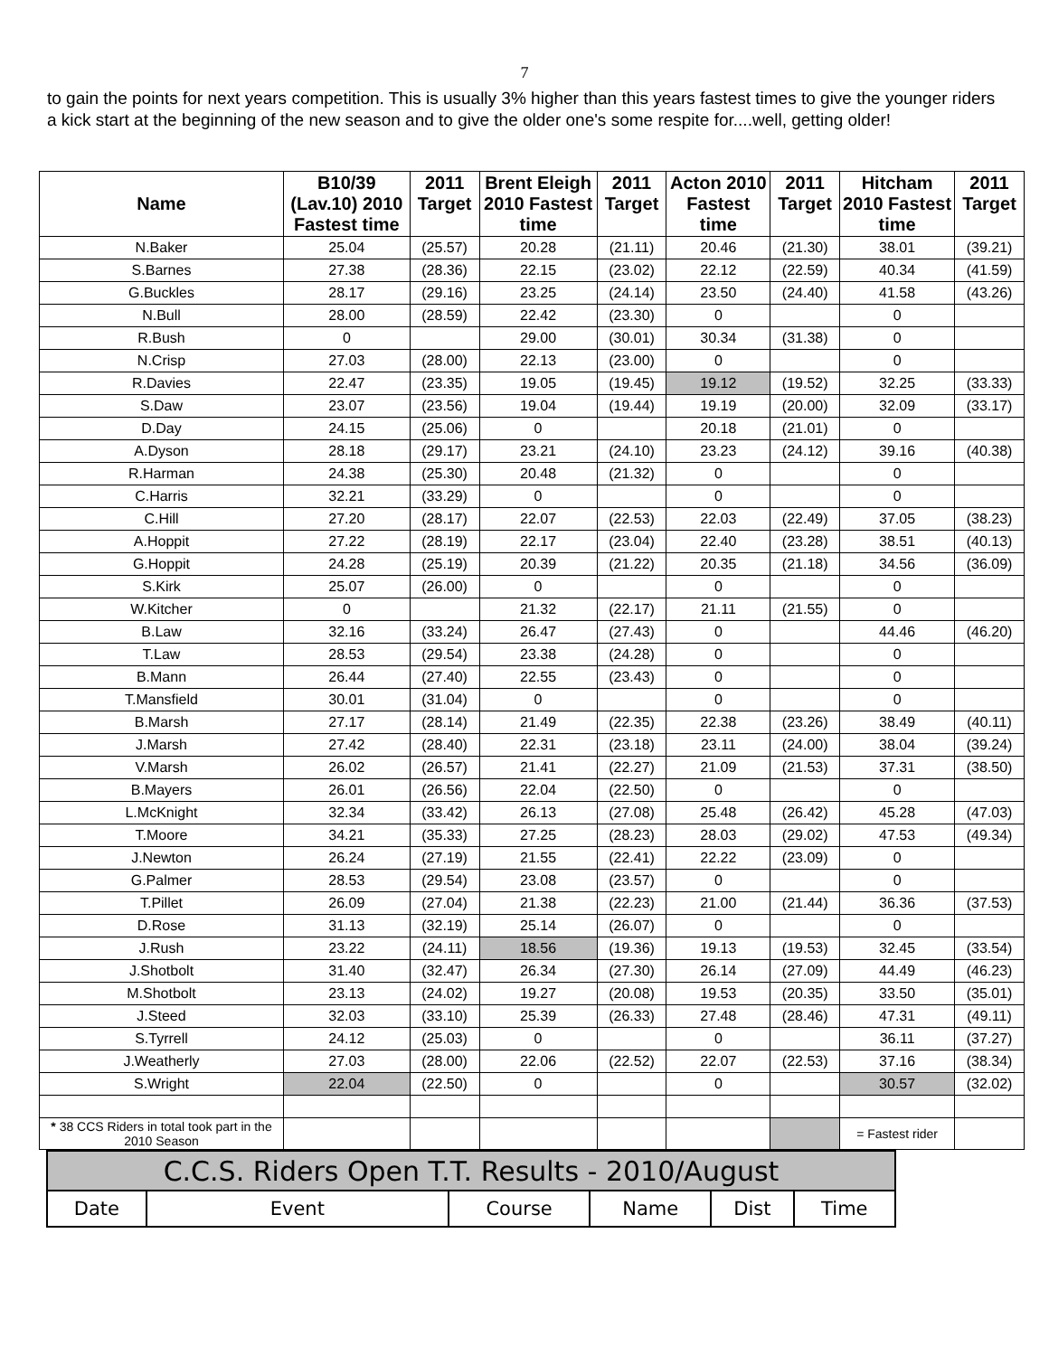7
to gain the points for next years competition. This is usually 3% higher than this years fastest times to give the younger riders a kick start at the beginning of the new season and to give the older one's some respite for....well, getting older!
| Name | B10/39 (Lav.10) 2010 Fastest time | 2011 Target | Brent Eleigh 2010 Fastest time | 2011 Target | Acton 2010 Fastest time | 2011 Target | Hitcham 2010 Fastest time | 2011 Target |
| --- | --- | --- | --- | --- | --- | --- | --- | --- |
| N.Baker | 25.04 | (25.57) | 20.28 | (21.11) | 20.46 | (21.30) | 38.01 | (39.21) |
| S.Barnes | 27.38 | (28.36) | 22.15 | (23.02) | 22.12 | (22.59) | 40.34 | (41.59) |
| G.Buckles | 28.17 | (29.16) | 23.25 | (24.14) | 23.50 | (24.40) | 41.58 | (43.26) |
| N.Bull | 28.00 | (28.59) | 22.42 | (23.30) | 0 | | 0 | |
| R.Bush | 0 | | 29.00 | (30.01) | 30.34 | (31.38) | 0 | |
| N.Crisp | 27.03 | (28.00) | 22.13 | (23.00) | 0 | | 0 | |
| R.Davies | 22.47 | (23.35) | 19.05 | (19.45) | 19.12 | (19.52) | 32.25 | (33.33) |
| S.Daw | 23.07 | (23.56) | 19.04 | (19.44) | 19.19 | (20.00) | 32.09 | (33.17) |
| D.Day | 24.15 | (25.06) | 0 | | 20.18 | (21.01) | 0 | |
| A.Dyson | 28.18 | (29.17) | 23.21 | (24.10) | 23.23 | (24.12) | 39.16 | (40.38) |
| R.Harman | 24.38 | (25.30) | 20.48 | (21.32) | 0 | | 0 | |
| C.Harris | 32.21 | (33.29) | 0 | | 0 | | 0 | |
| C.Hill | 27.20 | (28.17) | 22.07 | (22.53) | 22.03 | (22.49) | 37.05 | (38.23) |
| A.Hoppit | 27.22 | (28.19) | 22.17 | (23.04) | 22.40 | (23.28) | 38.51 | (40.13) |
| G.Hoppit | 24.28 | (25.19) | 20.39 | (21.22) | 20.35 | (21.18) | 34.56 | (36.09) |
| S.Kirk | 25.07 | (26.00) | 0 | | 0 | | 0 | |
| W.Kitcher | 0 | | 21.32 | (22.17) | 21.11 | (21.55) | 0 | |
| B.Law | 32.16 | (33.24) | 26.47 | (27.43) | 0 | | 44.46 | (46.20) |
| T.Law | 28.53 | (29.54) | 23.38 | (24.28) | 0 | | 0 | |
| B.Mann | 26.44 | (27.40) | 22.55 | (23.43) | 0 | | 0 | |
| T.Mansfield | 30.01 | (31.04) | 0 | | 0 | | 0 | |
| B.Marsh | 27.17 | (28.14) | 21.49 | (22.35) | 22.38 | (23.26) | 38.49 | (40.11) |
| J.Marsh | 27.42 | (28.40) | 22.31 | (23.18) | 23.11 | (24.00) | 38.04 | (39.24) |
| V.Marsh | 26.02 | (26.57) | 21.41 | (22.27) | 21.09 | (21.53) | 37.31 | (38.50) |
| B.Mayers | 26.01 | (26.56) | 22.04 | (22.50) | 0 | | 0 | |
| L.McKnight | 32.34 | (33.42) | 26.13 | (27.08) | 25.48 | (26.42) | 45.28 | (47.03) |
| T.Moore | 34.21 | (35.33) | 27.25 | (28.23) | 28.03 | (29.02) | 47.53 | (49.34) |
| J.Newton | 26.24 | (27.19) | 21.55 | (22.41) | 22.22 | (23.09) | 0 | |
| G.Palmer | 28.53 | (29.54) | 23.08 | (23.57) | 0 | | 0 | |
| T.Pillet | 26.09 | (27.04) | 21.38 | (22.23) | 21.00 | (21.44) | 36.36 | (37.53) |
| D.Rose | 31.13 | (32.19) | 25.14 | (26.07) | 0 | | 0 | |
| J.Rush | 23.22 | (24.11) | 18.56 | (19.36) | 19.13 | (19.53) | 32.45 | (33.54) |
| J.Shotbolt | 31.40 | (32.47) | 26.34 | (27.30) | 26.14 | (27.09) | 44.49 | (46.23) |
| M.Shotbolt | 23.13 | (24.02) | 19.27 | (20.08) | 19.53 | (20.35) | 33.50 | (35.01) |
| J.Steed | 32.03 | (33.10) | 25.39 | (26.33) | 27.48 | (28.46) | 47.31 | (49.11) |
| S.Tyrrell | 24.12 | (25.03) | 0 | | 0 | | 36.11 | (37.27) |
| J.Weatherly | 27.03 | (28.00) | 22.06 | (22.52) | 22.07 | (22.53) | 37.16 | (38.34) |
| S.Wright | 22.04 | (22.50) | 0 | | 0 | | 30.57 | (32.02) |
| * 38 CCS Riders in total took part in the 2010 Season | | | | | | | = Fastest rider | |
| C.C.S. Riders Open T.T. Results - 2010/August | | | | | |
| Date | Event | Course | Name | Dist | Time |